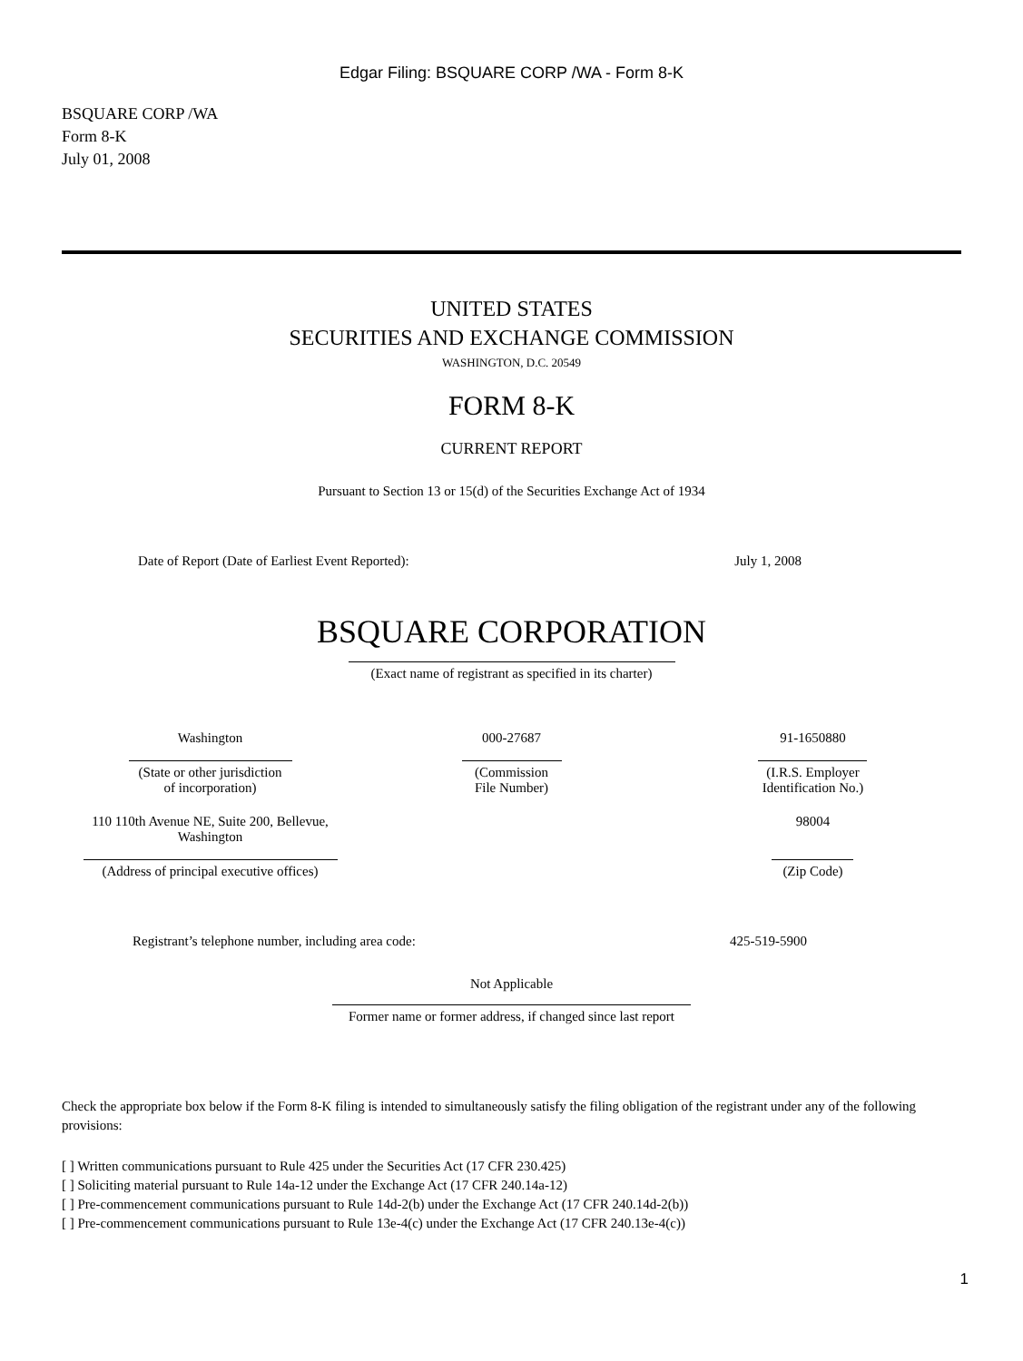Edgar Filing: BSQUARE CORP /WA - Form 8-K
BSQUARE CORP /WA
Form 8-K
July 01, 2008
UNITED STATES
SECURITIES AND EXCHANGE COMMISSION
WASHINGTON, D.C. 20549
FORM 8-K
CURRENT REPORT
Pursuant to Section 13 or 15(d) of the Securities Exchange Act of 1934
| Date of Report (Date of Earliest Event Reported): | July 1, 2008 |
BSQUARE CORPORATION
(Exact name of registrant as specified in its charter)
| Washington | 000-27687 | 91-1650880 |
| (State or other jurisdiction of incorporation) | (Commission File Number) | (I.R.S. Employer Identification No.) |
| 110 110th Avenue NE, Suite 200, Bellevue, Washington (Address of principal executive offices) | | 98004 (Zip Code) |
| Registrant’s telephone number, including area code: | 425-519-5900 |
Not Applicable
Former name or former address, if changed since last report
Check the appropriate box below if the Form 8-K filing is intended to simultaneously satisfy the filing obligation of the registrant under any of the following provisions:
[ ] Written communications pursuant to Rule 425 under the Securities Act (17 CFR 230.425)
[ ] Soliciting material pursuant to Rule 14a-12 under the Exchange Act (17 CFR 240.14a-12)
[ ] Pre-commencement communications pursuant to Rule 14d-2(b) under the Exchange Act (17 CFR 240.14d-2(b))
[ ] Pre-commencement communications pursuant to Rule 13e-4(c) under the Exchange Act (17 CFR 240.13e-4(c))
1